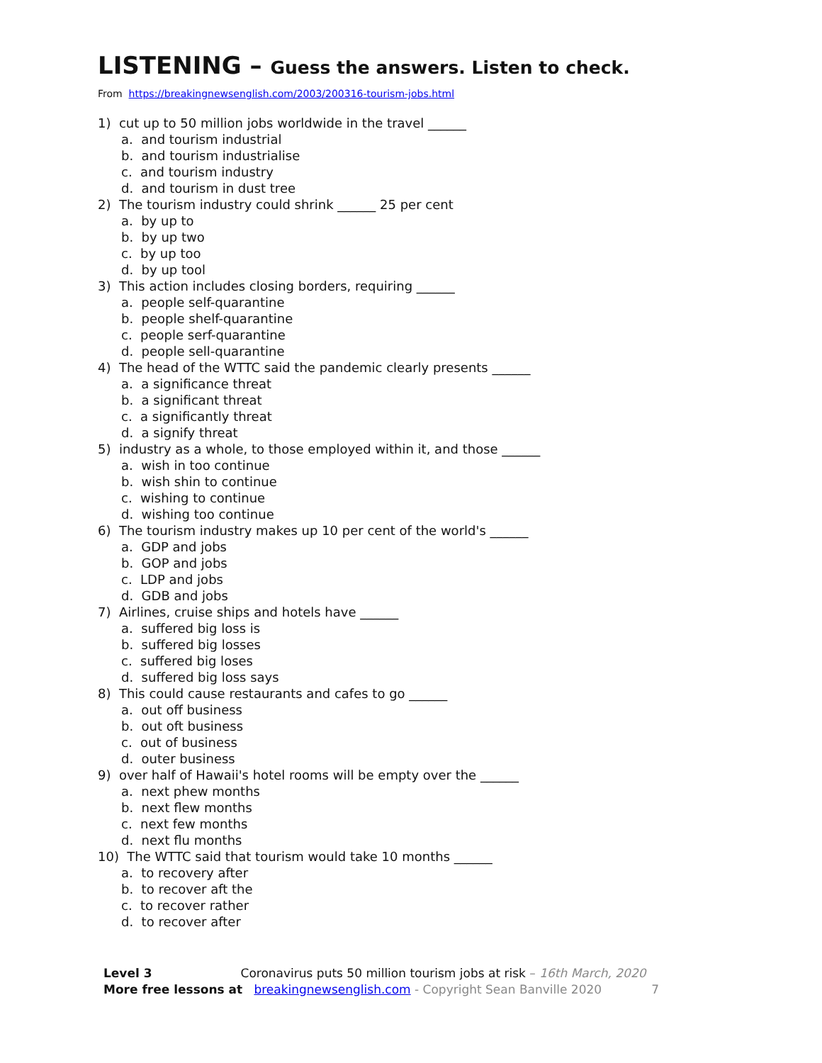LISTENING – Guess the answers. Listen to check.
From https://breakingnewsenglish.com/2003/200316-tourism-jobs.html
1) cut up to 50 million jobs worldwide in the travel ______
a. and tourism industrial
b. and tourism industrialise
c. and tourism industry
d. and tourism in dust tree
2) The tourism industry could shrink ______ 25 per cent
a. by up to
b. by up two
c. by up too
d. by up tool
3) This action includes closing borders, requiring ______
a. people self-quarantine
b. people shelf-quarantine
c. people serf-quarantine
d. people sell-quarantine
4) The head of the WTTC said the pandemic clearly presents ______
a. a significance threat
b. a significant threat
c. a significantly threat
d. a signify threat
5) industry as a whole, to those employed within it, and those ______
a. wish in too continue
b. wish shin to continue
c. wishing to continue
d. wishing too continue
6) The tourism industry makes up 10 per cent of the world's ______
a. GDP and jobs
b. GOP and jobs
c. LDP and jobs
d. GDB and jobs
7) Airlines, cruise ships and hotels have ______
a. suffered big loss is
b. suffered big losses
c. suffered big loses
d. suffered big loss says
8) This could cause restaurants and cafes to go ______
a. out off business
b. out oft business
c. out of business
d. outer business
9) over half of Hawaii's hotel rooms will be empty over the ______
a. next phew months
b. next flew months
c. next few months
d. next flu months
10) The WTTC said that tourism would take 10 months ______
a. to recovery after
b. to recover aft the
c. to recover rather
d. to recover after
Level 3 Coronavirus puts 50 million tourism jobs at risk – 16th March, 2020
More free lessons at breakingnewsenglish.com - Copyright Sean Banville 2020 7